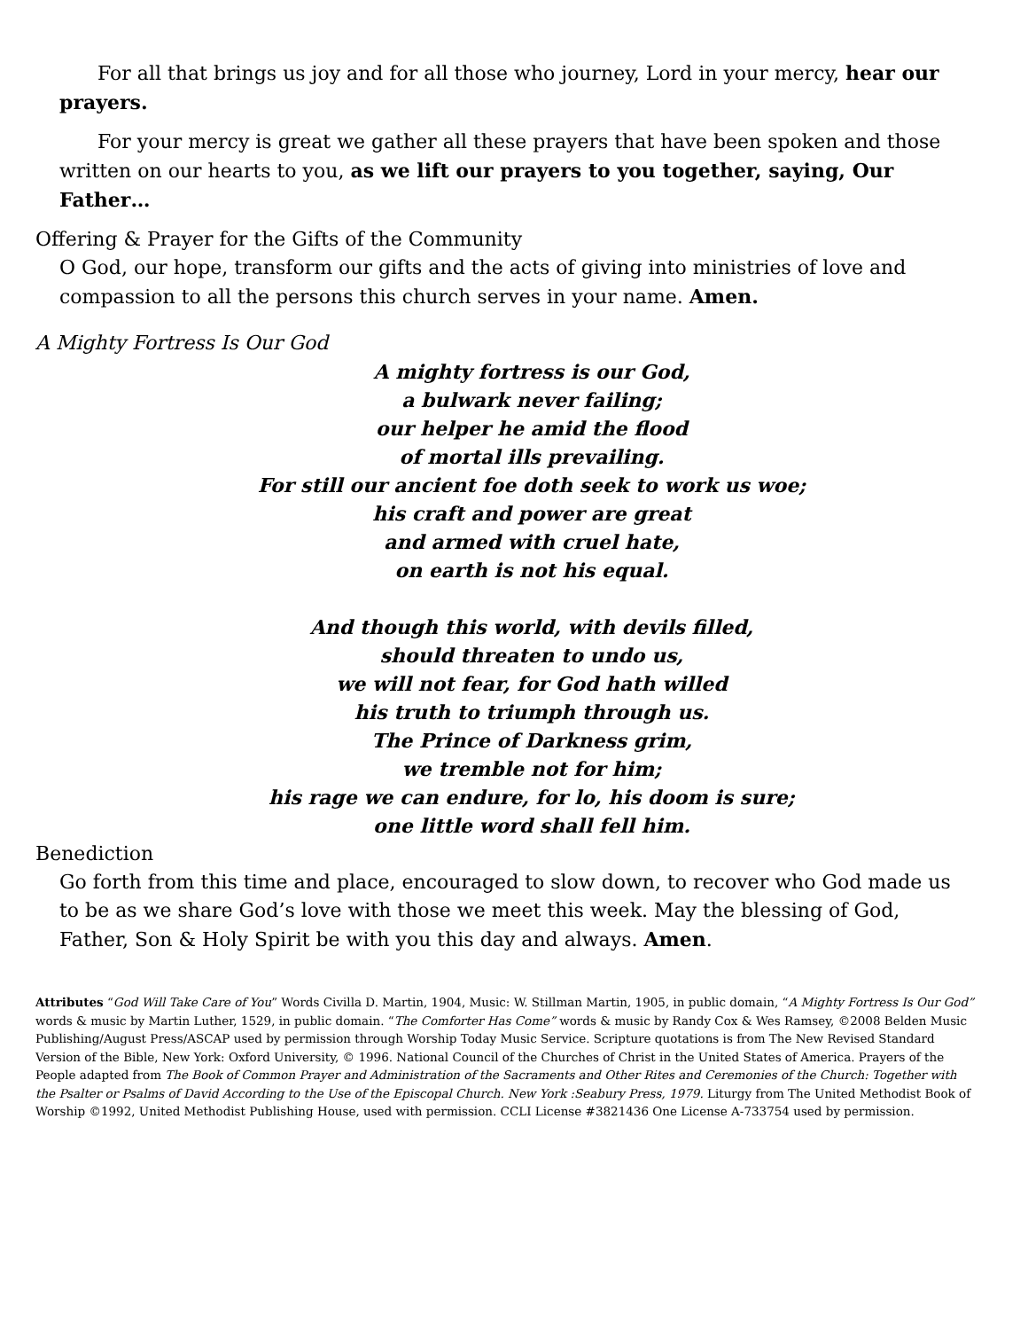For all that brings us joy and for all those who journey, Lord in your mercy, hear our prayers.
For your mercy is great we gather all these prayers that have been spoken and those written on our hearts to you, as we lift our prayers to you together, saying, Our Father…
Offering & Prayer for the Gifts of the Community
O God, our hope, transform our gifts and the acts of giving into ministries of love and compassion to all the persons this church serves in your name. Amen.
A Mighty Fortress Is Our God
A mighty fortress is our God,
a bulwark never failing;
our helper he amid the flood
of mortal ills prevailing.
For still our ancient foe doth seek to work us woe;
his craft and power are great
and armed with cruel hate,
on earth is not his equal.
And though this world, with devils filled,
should threaten to undo us,
we will not fear, for God hath willed
his truth to triumph through us.
The Prince of Darkness grim,
we tremble not for him;
his rage we can endure, for lo, his doom is sure;
one little word shall fell him.
Benediction
Go forth from this time and place, encouraged to slow down, to recover who God made us to be as we share God’s love with those we meet this week. May the blessing of God, Father, Son & Holy Spirit be with you this day and always. Amen.
Attributes “God Will Take Care of You” Words Civilla D. Martin, 1904, Music: W. Stillman Martin, 1905, in public domain, “A Mighty Fortress Is Our God” words & music by Martin Luther, 1529, in public domain. “The Comforter Has Come” words & music by Randy Cox & Wes Ramsey, ©2008 Belden Music Publishing/August Press/ASCAP used by permission through Worship Today Music Service. Scripture quotations is from The New Revised Standard Version of the Bible, New York: Oxford University, © 1996. National Council of the Churches of Christ in the United States of America. Prayers of the People adapted from The Book of Common Prayer and Administration of the Sacraments and Other Rites and Ceremonies of the Church: Together with the Psalter or Psalms of David According to the Use of the Episcopal Church. New York :Seabury Press, 1979. Liturgy from The United Methodist Book of Worship ©1992, United Methodist Publishing House, used with permission. CCLI License #3821436 One License A-733754 used by permission.